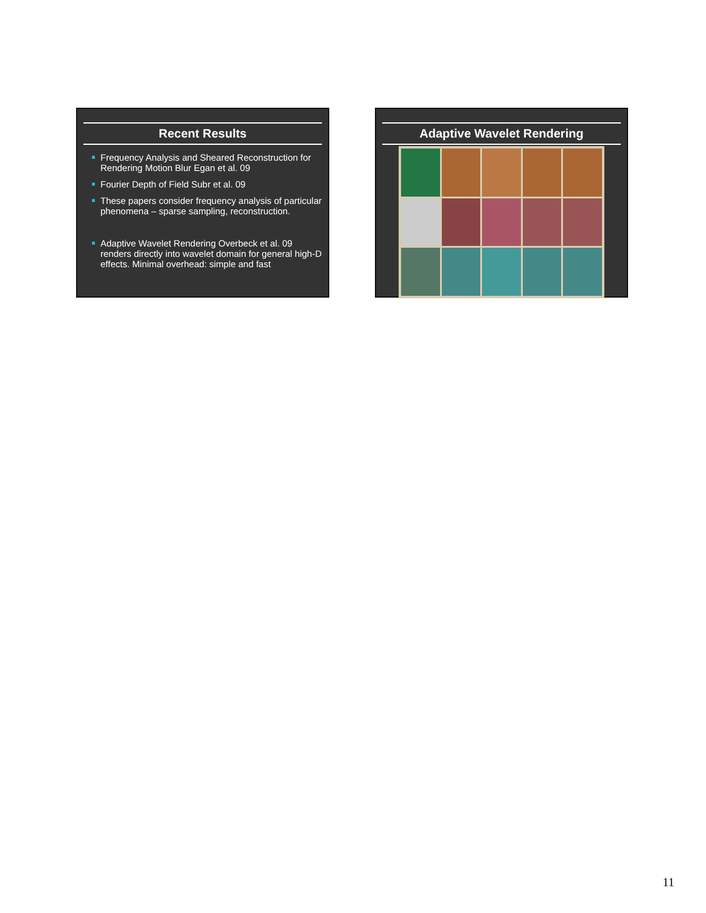Recent Results
Frequency Analysis and Sheared Reconstruction for Rendering Motion Blur Egan et al. 09
Fourier Depth of Field Subr et al. 09
These papers consider frequency analysis of particular phenomena – sparse sampling, reconstruction.
Adaptive Wavelet Rendering Overbeck et al. 09 renders directly into wavelet domain for general high-D effects. Minimal overhead: simple and fast
Adaptive Wavelet Rendering
11